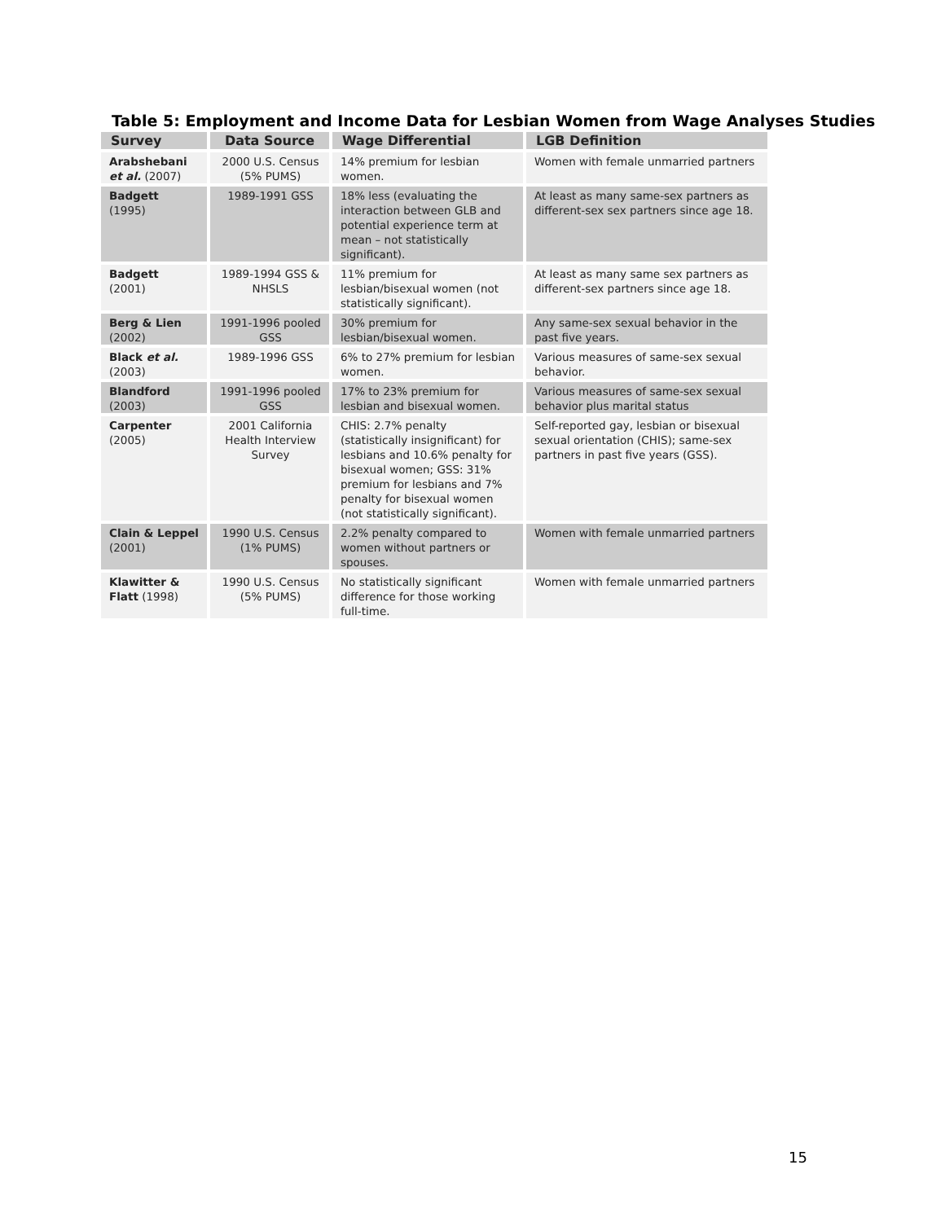Table 5: Employment and Income Data for Lesbian Women from Wage Analyses Studies
| Survey | Data Source | Wage Differential | LGB Definition |
| --- | --- | --- | --- |
| Arabshebani et al. (2007) | 2000 U.S. Census (5% PUMS) | 14% premium for lesbian women. | Women with female unmarried partners |
| Badgett (1995) | 1989-1991 GSS | 18% less (evaluating the interaction between GLB and potential experience term at mean – not statistically significant). | At least as many same-sex partners as different-sex sex partners since age 18. |
| Badgett (2001) | 1989-1994 GSS & NHSLS | 11% premium for lesbian/bisexual women (not statistically significant). | At least as many same sex partners as different-sex partners since age 18. |
| Berg & Lien (2002) | 1991-1996 pooled GSS | 30% premium for lesbian/bisexual women. | Any same-sex sexual behavior in the past five years. |
| Black et al. (2003) | 1989-1996 GSS | 6% to 27% premium for lesbian women. | Various measures of same-sex sexual behavior. |
| Blandford (2003) | 1991-1996 pooled GSS | 17% to 23% premium for lesbian and bisexual women. | Various measures of same-sex sexual behavior plus marital status |
| Carpenter (2005) | 2001 California Health Interview Survey | CHIS: 2.7% penalty (statistically insignificant) for lesbians and 10.6% penalty for bisexual women; GSS: 31% premium for lesbians and 7% penalty for bisexual women (not statistically significant). | Self-reported gay, lesbian or bisexual sexual orientation (CHIS); same-sex partners in past five years (GSS). |
| Clain & Leppel (2001) | 1990 U.S. Census (1% PUMS) | 2.2% penalty compared to women without partners or spouses. | Women with female unmarried partners |
| Klawitter & Flatt (1998) | 1990 U.S. Census (5% PUMS) | No statistically significant difference for those working full-time. | Women with female unmarried partners |
15